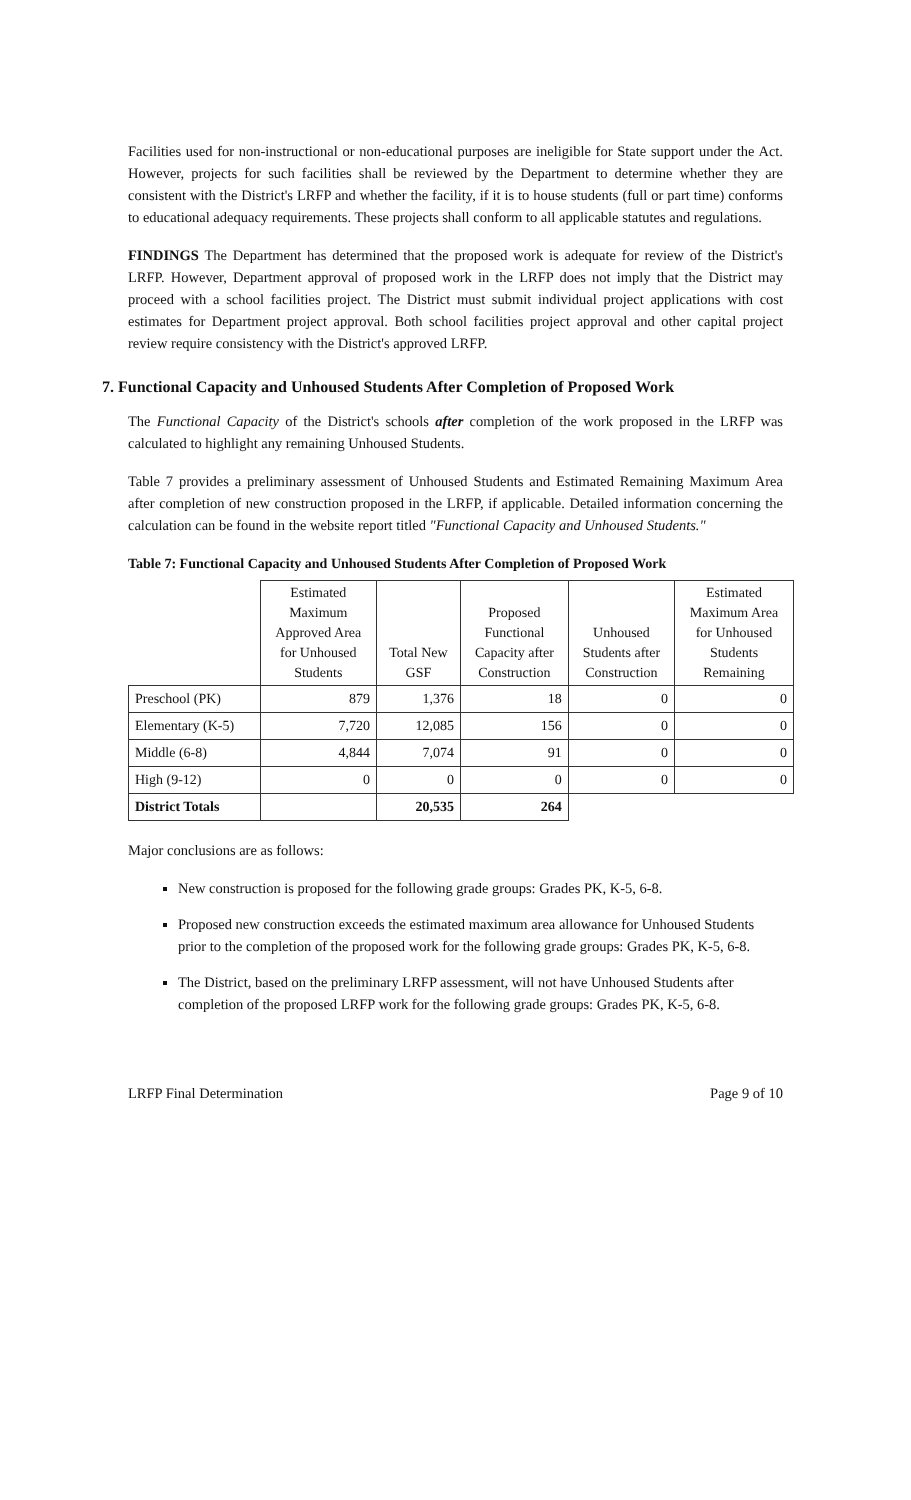Facilities used for non-instructional or non-educational purposes are ineligible for State support under the Act. However, projects for such facilities shall be reviewed by the Department to determine whether they are consistent with the District's LRFP and whether the facility, if it is to house students (full or part time) conforms to educational adequacy requirements. These projects shall conform to all applicable statutes and regulations.
FINDINGS The Department has determined that the proposed work is adequate for review of the District's LRFP. However, Department approval of proposed work in the LRFP does not imply that the District may proceed with a school facilities project. The District must submit individual project applications with cost estimates for Department project approval. Both school facilities project approval and other capital project review require consistency with the District's approved LRFP.
7. Functional Capacity and Unhoused Students After Completion of Proposed Work
The Functional Capacity of the District's schools after completion of the work proposed in the LRFP was calculated to highlight any remaining Unhoused Students.
Table 7 provides a preliminary assessment of Unhoused Students and Estimated Remaining Maximum Area after completion of new construction proposed in the LRFP, if applicable. Detailed information concerning the calculation can be found in the website report titled "Functional Capacity and Unhoused Students."
Table 7: Functional Capacity and Unhoused Students After Completion of Proposed Work
| | Estimated Maximum Approved Area for Unhoused Students | Total New GSF | Proposed Functional Capacity after Construction | Unhoused Students after Construction | Estimated Maximum Area for Unhoused Students Remaining |
| --- | --- | --- | --- | --- | --- |
| Preschool (PK) | 879 | 1,376 | 18 | 0 | 0 |
| Elementary (K-5) | 7,720 | 12,085 | 156 | 0 | 0 |
| Middle (6-8) | 4,844 | 7,074 | 91 | 0 | 0 |
| High (9-12) | 0 | 0 | 0 | 0 | 0 |
| District Totals | | 20,535 | 264 | | |
Major conclusions are as follows:
New construction is proposed for the following grade groups: Grades PK, K-5, 6-8.
Proposed new construction exceeds the estimated maximum area allowance for Unhoused Students prior to the completion of the proposed work for the following grade groups: Grades PK, K-5, 6-8.
The District, based on the preliminary LRFP assessment, will not have Unhoused Students after completion of the proposed LRFP work for the following grade groups: Grades PK, K-5, 6-8.
LRFP Final Determination Page 9 of 10